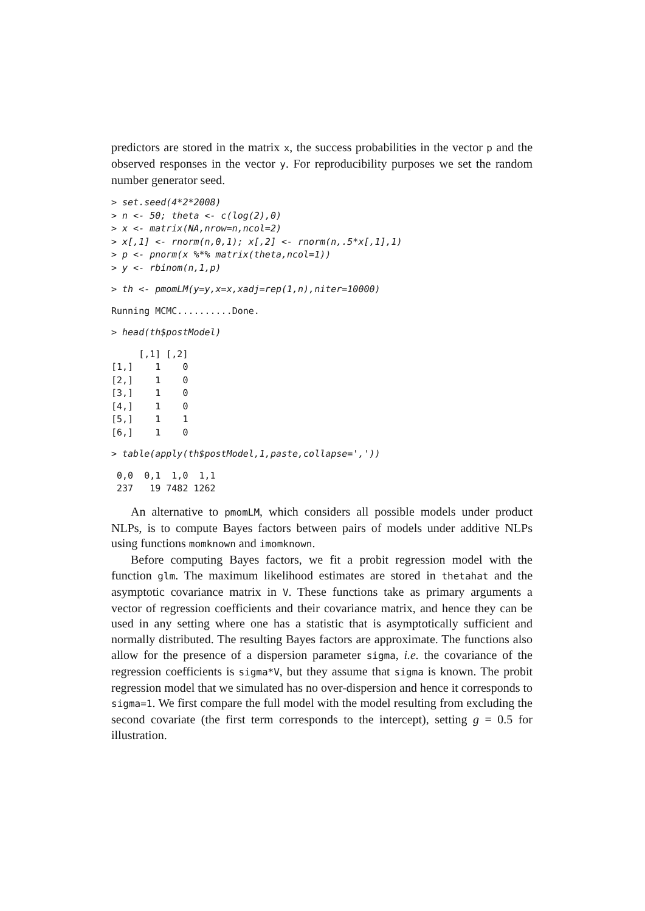predictors are stored in the matrix x, the success probabilities in the vector p and the observed responses in the vector y. For reproducibility purposes we set the random number generator seed.
> set.seed(4*2*2008)
> n <- 50; theta <- c(log(2),0)
> x <- matrix(NA,nrow=n,ncol=2)
> x[,1] <- rnorm(n,0,1); x[,2] <- rnorm(n,.5*x[,1],1)
> p <- pnorm(x %*% matrix(theta,ncol=1))
> y <- rbinom(n,1,p)
> th <- pmomLM(y=y,x=x,xadj=rep(1,n),niter=10000)
Running MCMC..........Done.
> head(th$postModel)
     [,1] [,2]
[1,]    1    0
[2,]    1    0
[3,]    1    0
[4,]    1    0
[5,]    1    1
[6,]    1    0
> table(apply(th$postModel,1,paste,collapse=','))
 0,0  0,1  1,0  1,1
 237   19 7482 1262
An alternative to pmomLM, which considers all possible models under product NLPs, is to compute Bayes factors between pairs of models under additive NLPs using functions momknown and imomknown.
Before computing Bayes factors, we fit a probit regression model with the function glm. The maximum likelihood estimates are stored in thetahat and the asymptotic covariance matrix in V. These functions take as primary arguments a vector of regression coefficients and their covariance matrix, and hence they can be used in any setting where one has a statistic that is asymptotically sufficient and normally distributed. The resulting Bayes factors are approximate. The functions also allow for the presence of a dispersion parameter sigma, i.e. the covariance of the regression coefficients is sigma*V, but they assume that sigma is known. The probit regression model that we simulated has no over-dispersion and hence it corresponds to sigma=1. We first compare the full model with the model resulting from excluding the second covariate (the first term corresponds to the intercept), setting g = 0.5 for illustration.